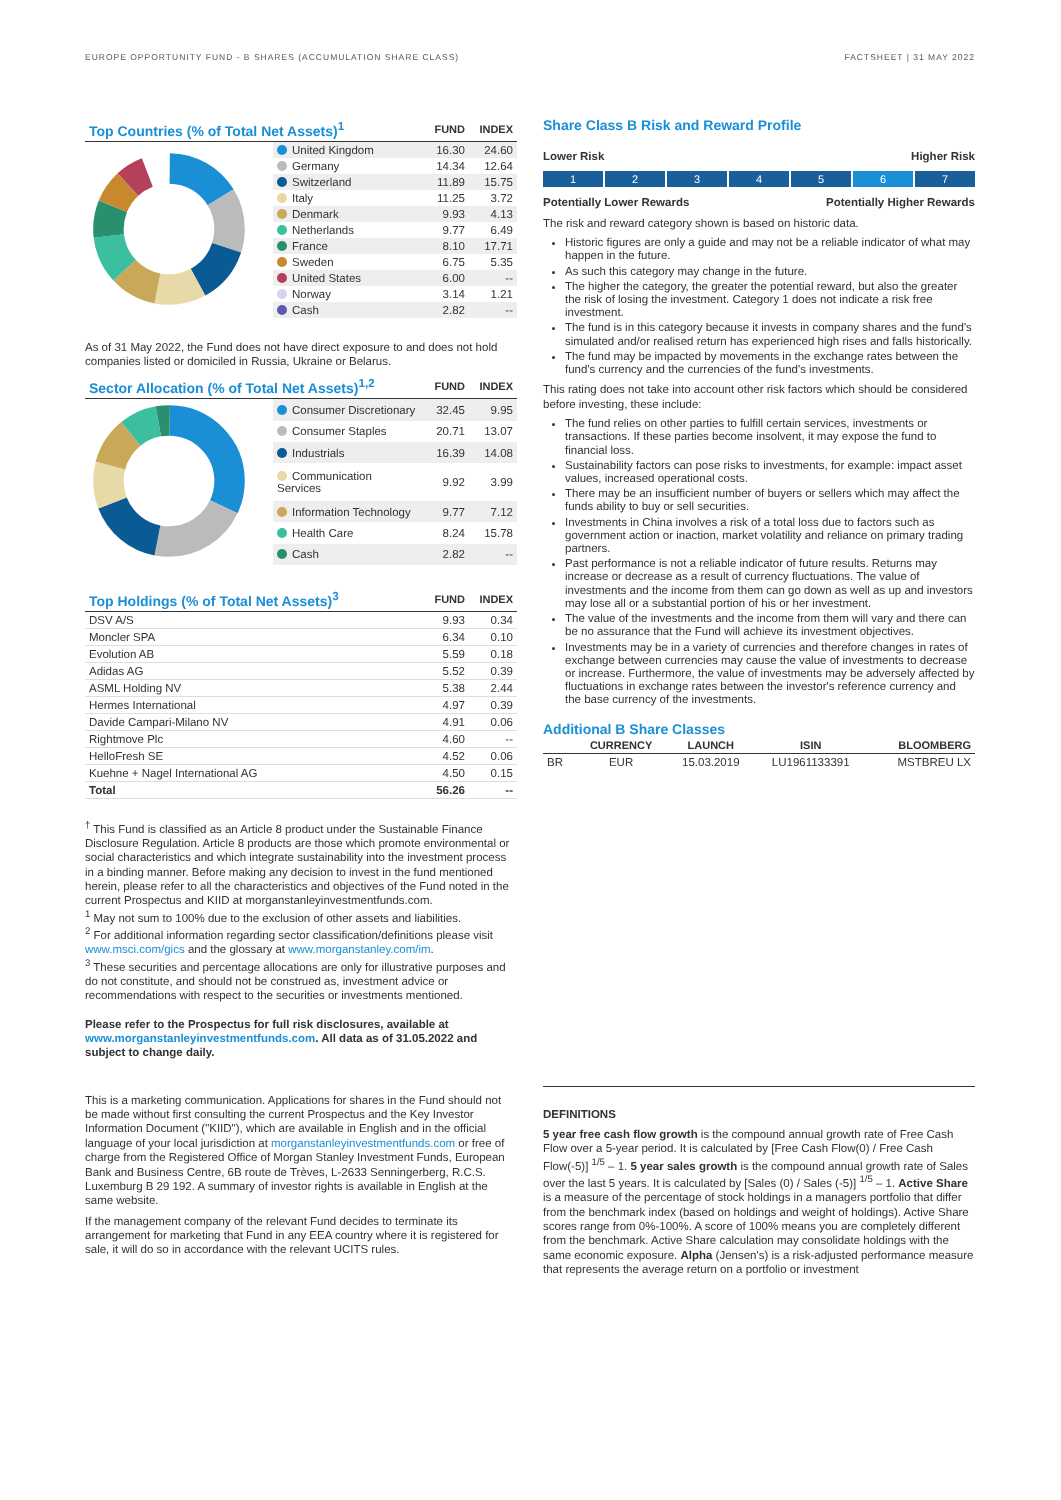EUROPE OPPORTUNITY FUND - B SHARES (ACCUMULATION SHARE CLASS) FACTSHEET | 31 MAY 2022
| Top Countries (% of Total Net Assets)<sup>1</sup> | | FUND | INDEX |
| --- | --- | --- | --- |
| | United Kingdom | 16.30 | 24.60 |
| | Germany | 14.34 | 12.64 |
| | Switzerland | 11.89 | 15.75 |
| | Italy | 11.25 | 3.72 |
| | Denmark | 9.93 | 4.13 |
| | Netherlands | 9.77 | 6.49 |
| | France | 8.10 | 17.71 |
| | Sweden | 6.75 | 5.35 |
| | United States | 6.00 | -- |
| | Norway | 3.14 | 1.21 |
| | Cash | 2.82 | -- |
As of 31 May 2022, the Fund does not have direct exposure to and does not hold companies listed or domiciled in Russia, Ukraine or Belarus.
| Sector Allocation (% of Total Net Assets)<sup>1,2</sup> | | FUND | INDEX |
| --- | --- | --- | --- |
| | Consumer Discretionary | 32.45 | 9.95 |
| | Consumer Staples | 20.71 | 13.07 |
| | Industrials | 16.39 | 14.08 |
| | Communication Services | 9.92 | 3.99 |
| | Information Technology | 9.77 | 7.12 |
| | Health Care | 8.24 | 15.78 |
| | Cash | 2.82 | -- |
| Top Holdings (% of Total Net Assets)<sup>3</sup> | FUND | INDEX |
| --- | --- | --- |
| DSV A/S | 9.93 | 0.34 |
| Moncler SPA | 6.34 | 0.10 |
| Evolution AB | 5.59 | 0.18 |
| Adidas AG | 5.52 | 0.39 |
| ASML Holding NV | 5.38 | 2.44 |
| Hermes International | 4.97 | 0.39 |
| Davide Campari-Milano NV | 4.91 | 0.06 |
| Rightmove Plc | 4.60 | -- |
| HelloFresh SE | 4.52 | 0.06 |
| Kuehne + Nagel International AG | 4.50 | 0.15 |
| Total | 56.26 | -- |
<sup>†</sup> This Fund is classified as an Article 8 product under the Sustainable Finance Disclosure Regulation. Article 8 products are those which promote environmental or social characteristics and which integrate sustainability into the investment process in a binding manner. Before making any decision to invest in the fund mentioned herein, please refer to all the characteristics and objectives of the Fund noted in the current Prospectus and KIID at morganstanleyinvestmentfunds.com.
<sup>1</sup> May not sum to 100% due to the exclusion of other assets and liabilities.
<sup>2</sup> For additional information regarding sector classification/definitions please visit www.msci.com/gics and the glossary at www.morganstanley.com/im.
<sup>3</sup> These securities and percentage allocations are only for illustrative purposes and do not constitute, and should not be construed as, investment advice or recommendations with respect to the securities or investments mentioned.
Please refer to the Prospectus for full risk disclosures, available at www.morganstanleyinvestmentfunds.com. All data as of 31.05.2022 and subject to change daily.
Share Class B Risk and Reward Profile
Lower Risk Higher Risk
1 2 3 4 5 6 7
Potentially Lower Rewards Potentially Higher Rewards
The risk and reward category shown is based on historic data.
Historic figures are only a guide and may not be a reliable indicator of what may happen in the future.
As such this category may change in the future.
The higher the category, the greater the potential reward, but also the greater the risk of losing the investment. Category 1 does not indicate a risk free investment.
The fund is in this category because it invests in company shares and the fund's simulated and/or realised return has experienced high rises and falls historically.
The fund may be impacted by movements in the exchange rates between the fund's currency and the currencies of the fund's investments.
This rating does not take into account other risk factors which should be considered before investing, these include:
The fund relies on other parties to fulfill certain services, investments or transactions. If these parties become insolvent, it may expose the fund to financial loss.
Sustainability factors can pose risks to investments, for example: impact asset values, increased operational costs.
There may be an insufficient number of buyers or sellers which may affect the funds ability to buy or sell securities.
Investments in China involves a risk of a total loss due to factors such as government action or inaction, market volatility and reliance on primary trading partners.
Past performance is not a reliable indicator of future results. Returns may increase or decrease as a result of currency fluctuations. The value of investments and the income from them can go down as well as up and investors may lose all or a substantial portion of his or her investment.
The value of the investments and the income from them will vary and there can be no assurance that the Fund will achieve its investment objectives.
Investments may be in a variety of currencies and therefore changes in rates of exchange between currencies may cause the value of investments to decrease or increase. Furthermore, the value of investments may be adversely affected by fluctuations in exchange rates between the investor's reference currency and the base currency of the investments.
Additional B Share Classes
| | CURRENCY | LAUNCH | ISIN | BLOOMBERG |
| --- | --- | --- | --- | --- |
| BR | EUR | 15.03.2019 | LU1961133391 | MSTBREU LX |
This is a marketing communication. Applications for shares in the Fund should not be made without first consulting the current Prospectus and the Key Investor Information Document ("KIID"), which are available in English and in the official language of your local jurisdiction at morganstanleyinvestmentfunds.com or free of charge from the Registered Office of Morgan Stanley Investment Funds, European Bank and Business Centre, 6B route de Trèves, L-2633 Senningerberg, R.C.S. Luxemburg B 29 192. A summary of investor rights is available in English at the same website.
If the management company of the relevant Fund decides to terminate its arrangement for marketing that Fund in any EEA country where it is registered for sale, it will do so in accordance with the relevant UCITS rules.
DEFINITIONS
5 year free cash flow growth is the compound annual growth rate of Free Cash Flow over a 5-year period. It is calculated by [Free Cash Flow(0) / Free Cash Flow(-5)] <sup>1/5</sup> – 1. 5 year sales growth is the compound annual growth rate of Sales over the last 5 years. It is calculated by [Sales (0) / Sales (-5)] <sup>1/5</sup> – 1. Active Share is a measure of the percentage of stock holdings in a managers portfolio that differ from the benchmark index (based on holdings and weight of holdings). Active Share scores range from 0%-100%. A score of 100% means you are completely different from the benchmark. Active Share calculation may consolidate holdings with the same economic exposure. Alpha (Jensen's) is a risk-adjusted performance measure that represents the average return on a portfolio or investment